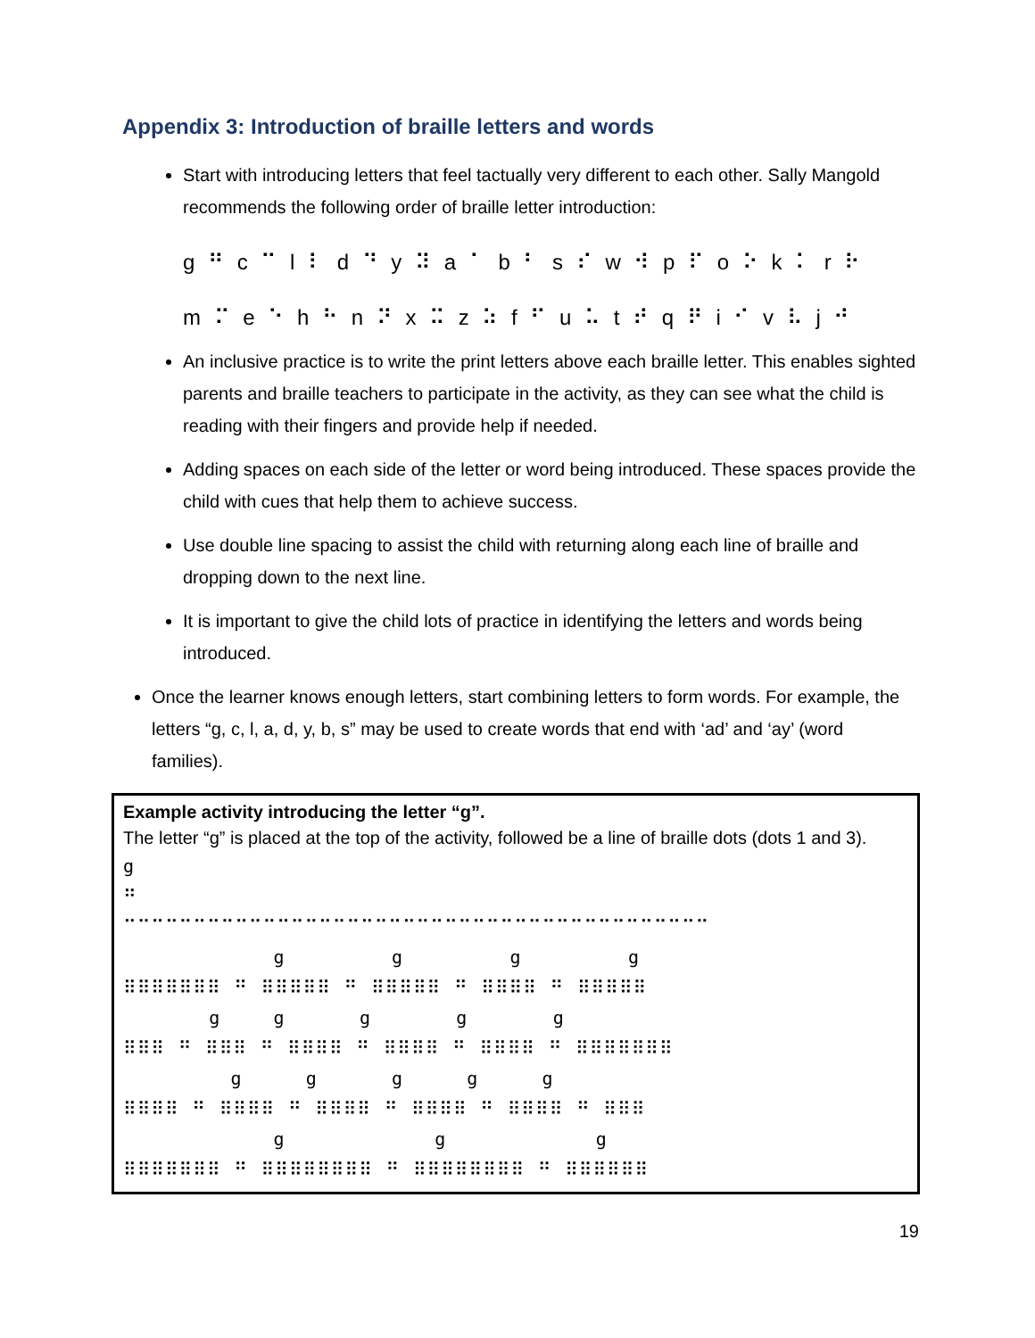Appendix 3: Introduction of braille letters and words
Start with introducing letters that feel tactually very different to each other. Sally Mangold recommends the following order of braille letter introduction:
g ⠛ c ⠉ l ⠇ d ⠙ y ⠽ a ⠁ b ⠃ s ⠎ w ⠺ p ⠏ o ⠕ k ⠅ r ⠗
m ⠍ e ⠑ h ⠓ n ⠝ x ⠭ z ⠵ f ⠋ u ⠥ t ⠞ q ⠟ i ⠊ v ⠧ j ⠚
An inclusive practice is to write the print letters above each braille letter. This enables sighted parents and braille teachers to participate in the activity, as they can see what the child is reading with their fingers and provide help if needed.
Adding spaces on each side of the letter or word being introduced. These spaces provide the child with cues that help them to achieve success.
Use double line spacing to assist the child with returning along each line of braille and dropping down to the next line.
It is important to give the child lots of practice in identifying the letters and words being introduced.
Once the learner knows enough letters, start combining letters to form words. For example, the letters “g, c, l, a, d, y, b, s” may be used to create words that end with ‘ad’ and ‘ay’ (word families).
Example activity introducing the letter “g”.
The letter “g” is placed at the top of the activity, followed be a line of braille dots (dots 1 and 3).
g
⠛
⠉⠉⠉⠉⠉⠉⠉⠉⠉⠉⠉⠉⠉⠉⠉⠉⠉⠉⠉⠉⠉⠉⠉⠉⠉⠉⠉⠉⠉⠉⠉⠉⠉⠉⠉⠉⠉⠉⠉⠉⠉⠉
g g g g
⠿⠿⠿⠿⠿⠿⠿ ⠛ ⠿⠿⠿⠿⠿ ⠛ ⠿⠿⠿⠿⠿ ⠛ ⠿⠿⠿⠿ ⠛ ⠿⠿⠿⠿⠿
g g g g g
⠿⠿⠿ ⠛ ⠿⠿⠿ ⠛ ⠿⠿⠿⠿ ⠛ ⠿⠿⠿⠿ ⠛ ⠿⠿⠿⠿ ⠛ ⠿⠿⠿⠿⠿⠿⠿
g g g g g
⠿⠿⠿⠿ ⠛ ⠿⠿⠿⠿ ⠛ ⠿⠿⠿⠿ ⠛ ⠿⠿⠿⠿ ⠛ ⠿⠿⠿⠿ ⠛ ⠿⠿⠿
g g g
⠿⠿⠿⠿⠿⠿⠿ ⠛ ⠿⠿⠿⠿⠿⠿⠿⠿ ⠛ ⠿⠿⠿⠿⠿⠿⠿⠿ ⠛ ⠿⠿⠿⠿⠿⠿
19